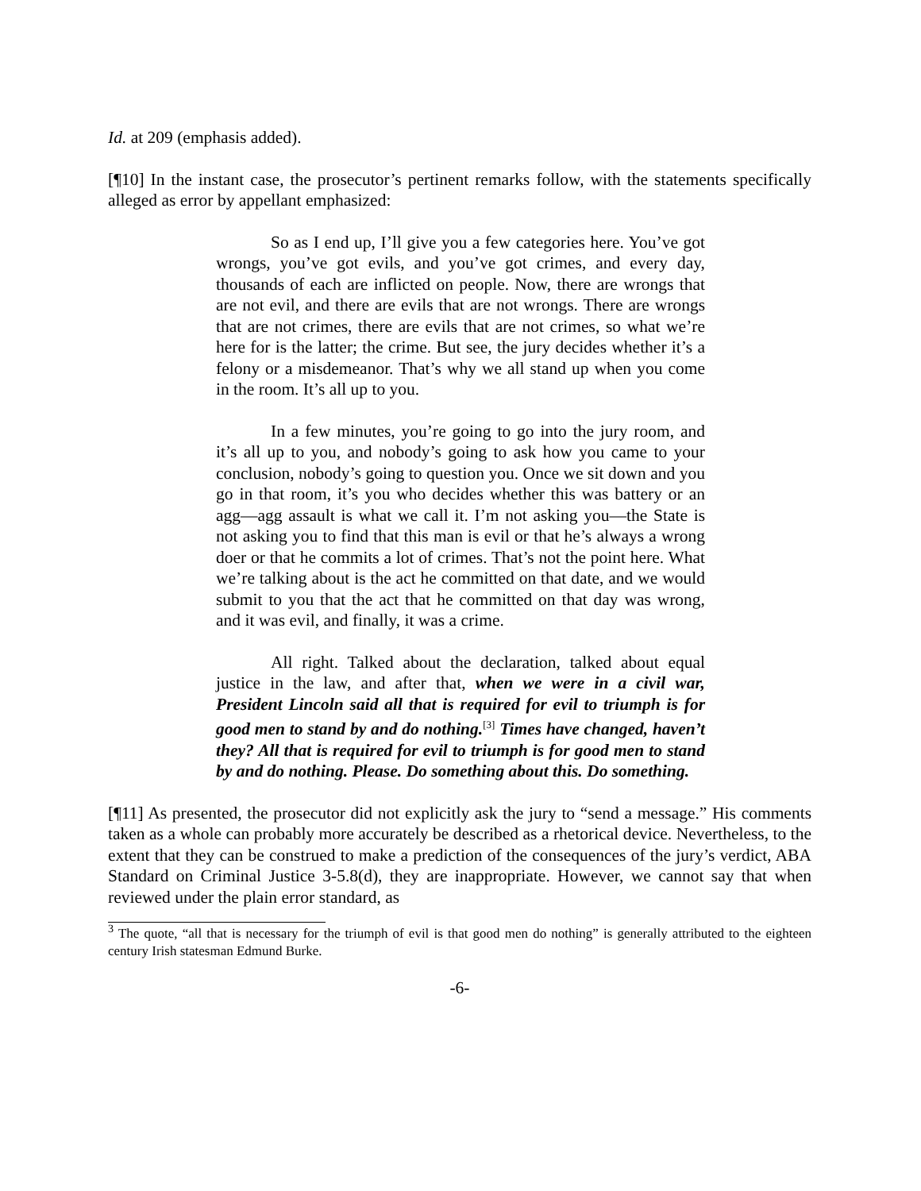Id. at 209 (emphasis added).
[¶10] In the instant case, the prosecutor’s pertinent remarks follow, with the statements specifically alleged as error by appellant emphasized:
So as I end up, I’ll give you a few categories here. You’ve got wrongs, you’ve got evils, and you’ve got crimes, and every day, thousands of each are inflicted on people. Now, there are wrongs that are not evil, and there are evils that are not wrongs. There are wrongs that are not crimes, there are evils that are not crimes, so what we’re here for is the latter; the crime. But see, the jury decides whether it’s a felony or a misdemeanor. That’s why we all stand up when you come in the room. It’s all up to you.
In a few minutes, you’re going to go into the jury room, and it’s all up to you, and nobody’s going to ask how you came to your conclusion, nobody’s going to question you. Once we sit down and you go in that room, it’s you who decides whether this was battery or an agg—agg assault is what we call it. I’m not asking you—the State is not asking you to find that this man is evil or that he’s always a wrong doer or that he commits a lot of crimes. That’s not the point here. What we’re talking about is the act he committed on that date, and we would submit to you that the act that he committed on that day was wrong, and it was evil, and finally, it was a crime.
All right. Talked about the declaration, talked about equal justice in the law, and after that, when we were in a civil war, President Lincoln said all that is required for evil to triumph is for good men to stand by and do nothing.<sup>[3]</sup> Times have changed, haven’t they? All that is required for evil to triumph is for good men to stand by and do nothing. Please. Do something about this. Do something.
[¶11] As presented, the prosecutor did not explicitly ask the jury to “send a message.” His comments taken as a whole can probably more accurately be described as a rhetorical device. Nevertheless, to the extent that they can be construed to make a prediction of the consequences of the jury’s verdict, ABA Standard on Criminal Justice 3-5.8(d), they are inappropriate. However, we cannot say that when reviewed under the plain error standard, as
<sup>3</sup> The quote, “all that is necessary for the triumph of evil is that good men do nothing” is generally attributed to the eighteen century Irish statesman Edmund Burke.
-6-